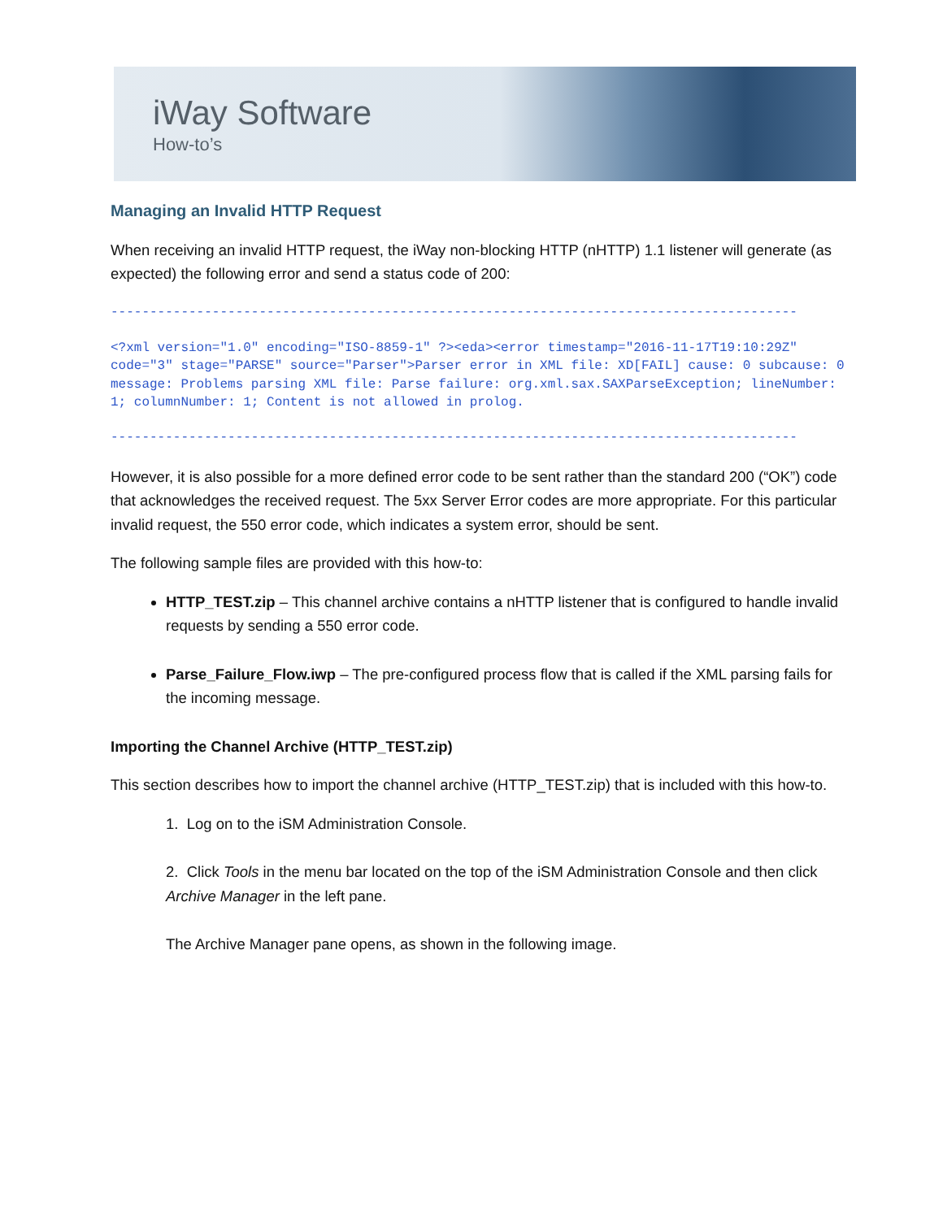iWay Software
How-to’s
Managing an Invalid HTTP Request
When receiving an invalid HTTP request, the iWay non-blocking HTTP (nHTTP) 1.1 listener will generate (as expected) the following error and send a status code of 200:
----------------------------------------------------------------------------------------
<?xml version="1.0" encoding="ISO-8859-1" ?><eda><error timestamp="2016-11-17T19:10:29Z" code="3" stage="PARSE" source="Parser">Parser error in XML file: XD[FAIL] cause: 0 subcause: 0 message: Problems parsing XML file: Parse failure: org.xml.sax.SAXParseException; lineNumber: 1; columnNumber: 1; Content is not allowed in prolog.
----------------------------------------------------------------------------------------
However, it is also possible for a more defined error code to be sent rather than the standard 200 (“OK”) code that acknowledges the received request. The 5xx Server Error codes are more appropriate. For this particular invalid request, the 550 error code, which indicates a system error, should be sent.
The following sample files are provided with this how-to:
HTTP_TEST.zip – This channel archive contains a nHTTP listener that is configured to handle invalid requests by sending a 550 error code.
Parse_Failure_Flow.iwp – The pre-configured process flow that is called if the XML parsing fails for the incoming message.
Importing the Channel Archive (HTTP_TEST.zip)
This section describes how to import the channel archive (HTTP_TEST.zip) that is included with this how-to.
1. Log on to the iSM Administration Console.
2. Click Tools in the menu bar located on the top of the iSM Administration Console and then click Archive Manager in the left pane.
The Archive Manager pane opens, as shown in the following image.